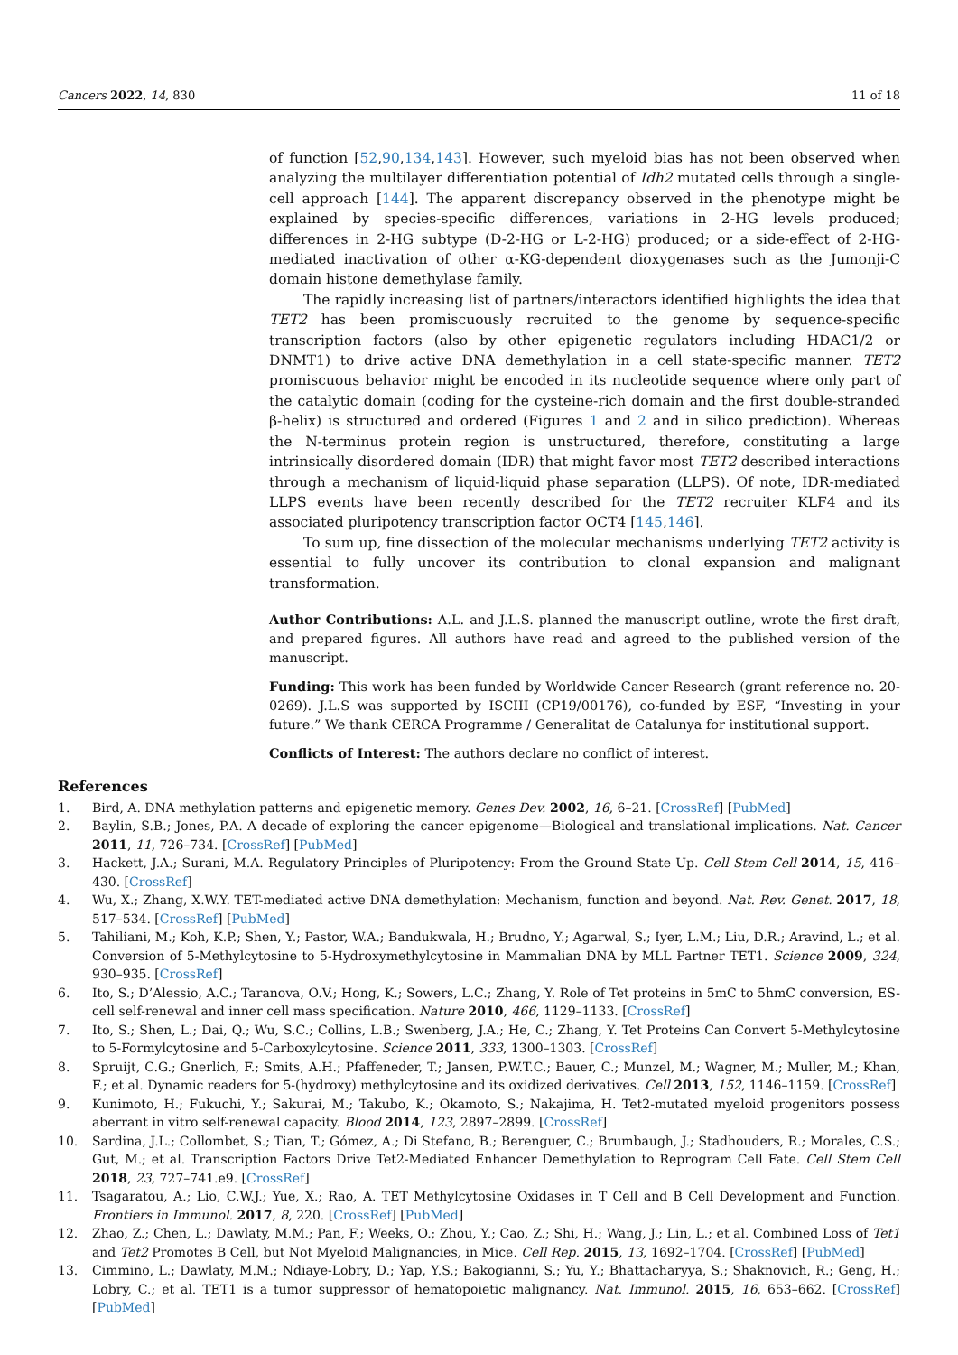Cancers 2022, 14, 830 11 of 18
of function [52,90,134,143]. However, such myeloid bias has not been observed when analyzing the multilayer differentiation potential of Idh2 mutated cells through a single-cell approach [144]. The apparent discrepancy observed in the phenotype might be explained by species-specific differences, variations in 2-HG levels produced; differences in 2-HG subtype (D-2-HG or L-2-HG) produced; or a side-effect of 2-HG-mediated inactivation of other α-KG-dependent dioxygenases such as the Jumonji-C domain histone demethylase family.
The rapidly increasing list of partners/interactors identified highlights the idea that TET2 has been promiscuously recruited to the genome by sequence-specific transcription factors (also by other epigenetic regulators including HDAC1/2 or DNMT1) to drive active DNA demethylation in a cell state-specific manner. TET2 promiscuous behavior might be encoded in its nucleotide sequence where only part of the catalytic domain (coding for the cysteine-rich domain and the first double-stranded β-helix) is structured and ordered (Figures 1 and 2 and in silico prediction). Whereas the N-terminus protein region is unstructured, therefore, constituting a large intrinsically disordered domain (IDR) that might favor most TET2 described interactions through a mechanism of liquid-liquid phase separation (LLPS). Of note, IDR-mediated LLPS events have been recently described for the TET2 recruiter KLF4 and its associated pluripotency transcription factor OCT4 [145,146].
To sum up, fine dissection of the molecular mechanisms underlying TET2 activity is essential to fully uncover its contribution to clonal expansion and malignant transformation.
Author Contributions: A.L. and J.L.S. planned the manuscript outline, wrote the first draft, and prepared figures. All authors have read and agreed to the published version of the manuscript.
Funding: This work has been funded by Worldwide Cancer Research (grant reference no. 20-0269). J.L.S was supported by ISCIII (CP19/00176), co-funded by ESF, “Investing in your future.” We thank CERCA Programme / Generalitat de Catalunya for institutional support.
Conflicts of Interest: The authors declare no conflict of interest.
References
1. Bird, A. DNA methylation patterns and epigenetic memory. Genes Dev. 2002, 16, 6–21. [CrossRef] [PubMed]
2. Baylin, S.B.; Jones, P.A. A decade of exploring the cancer epigenome—Biological and translational implications. Nat. Cancer 2011, 11, 726–734. [CrossRef] [PubMed]
3. Hackett, J.A.; Surani, M.A. Regulatory Principles of Pluripotency: From the Ground State Up. Cell Stem Cell 2014, 15, 416–430. [CrossRef]
4. Wu, X.; Zhang, X.W.Y. TET-mediated active DNA demethylation: Mechanism, function and beyond. Nat. Rev. Genet. 2017, 18, 517–534. [CrossRef] [PubMed]
5. Tahiliani, M.; Koh, K.P.; Shen, Y.; Pastor, W.A.; Bandukwala, H.; Brudno, Y.; Agarwal, S.; Iyer, L.M.; Liu, D.R.; Aravind, L.; et al. Conversion of 5-Methylcytosine to 5-Hydroxymethylcytosine in Mammalian DNA by MLL Partner TET1. Science 2009, 324, 930–935. [CrossRef]
6. Ito, S.; D’Alessio, A.C.; Taranova, O.V.; Hong, K.; Sowers, L.C.; Zhang, Y. Role of Tet proteins in 5mC to 5hmC conversion, ES-cell self-renewal and inner cell mass specification. Nature 2010, 466, 1129–1133. [CrossRef]
7. Ito, S.; Shen, L.; Dai, Q.; Wu, S.C.; Collins, L.B.; Swenberg, J.A.; He, C.; Zhang, Y. Tet Proteins Can Convert 5-Methylcytosine to 5-Formylcytosine and 5-Carboxylcytosine. Science 2011, 333, 1300–1303. [CrossRef]
8. Spruijt, C.G.; Gnerlich, F.; Smits, A.H.; Pfaffeneder, T.; Jansen, P.W.T.C.; Bauer, C.; Munzel, M.; Wagner, M.; Muller, M.; Khan, F.; et al. Dynamic readers for 5-(hydroxy) methylcytosine and its oxidized derivatives. Cell 2013, 152, 1146–1159. [CrossRef]
9. Kunimoto, H.; Fukuchi, Y.; Sakurai, M.; Takubo, K.; Okamoto, S.; Nakajima, H. Tet2-mutated myeloid progenitors possess aberrant in vitro self-renewal capacity. Blood 2014, 123, 2897–2899. [CrossRef]
10. Sardina, J.L.; Collombet, S.; Tian, T.; Gómez, A.; Di Stefano, B.; Berenguer, C.; Brumbaugh, J.; Stadhouders, R.; Morales, C.S.; Gut, M.; et al. Transcription Factors Drive Tet2-Mediated Enhancer Demethylation to Reprogram Cell Fate. Cell Stem Cell 2018, 23, 727–741.e9. [CrossRef]
11. Tsagaratou, A.; Lio, C.W.J.; Yue, X.; Rao, A. TET Methylcytosine Oxidases in T Cell and B Cell Development and Function. Frontiers in Immunol. 2017, 8, 220. [CrossRef] [PubMed]
12. Zhao, Z.; Chen, L.; Dawlaty, M.M.; Pan, F.; Weeks, O.; Zhou, Y.; Cao, Z.; Shi, H.; Wang, J.; Lin, L.; et al. Combined Loss of Tet1 and Tet2 Promotes B Cell, but Not Myeloid Malignancies, in Mice. Cell Rep. 2015, 13, 1692–1704. [CrossRef] [PubMed]
13. Cimmino, L.; Dawlaty, M.M.; Ndiaye-Lobry, D.; Yap, Y.S.; Bakogianni, S.; Yu, Y.; Bhattacharyya, S.; Shaknovich, R.; Geng, H.; Lobry, C.; et al. TET1 is a tumor suppressor of hematopoietic malignancy. Nat. Immunol. 2015, 16, 653–662. [CrossRef] [PubMed]